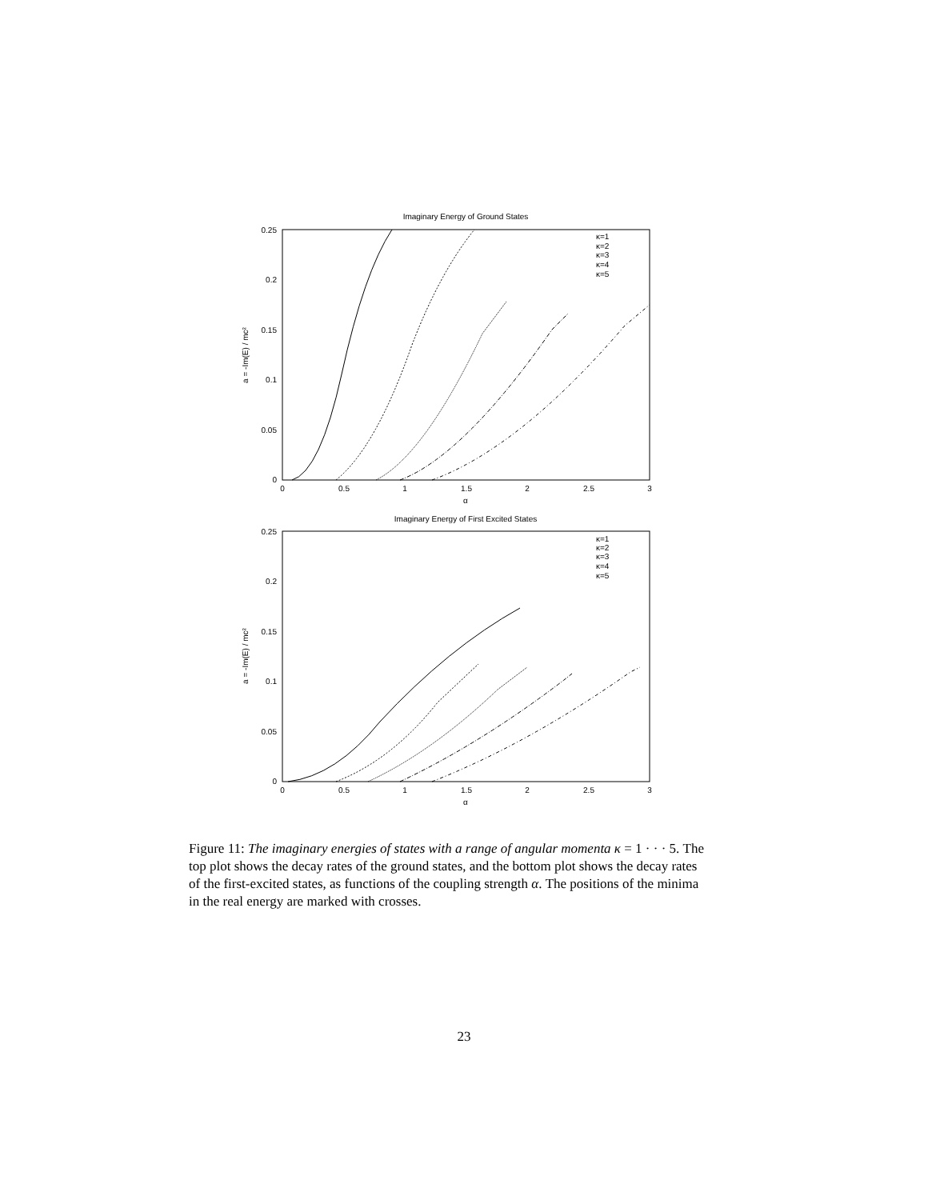Imaginary Energy of Ground States
0.25
0.2
0.15
0.1
0.05
0
0
0.5
1
1.5
2
2.5
3
α
a = -Im(E) / mc²
κ=1
κ=2
κ=3
κ=4
κ=5
Imaginary Energy of First Excited States
0.25
0.2
0.15
0.1
0.05
0
0
0.5
1
1.5
2
2.5
3
α
a = -Im(E) / mc²
κ=1
κ=2
κ=3
κ=4
κ=5
Figure 11: The imaginary energies of states with a range of angular momenta κ = 1 · · · 5. The top plot shows the decay rates of the ground states, and the bottom plot shows the decay rates of the first-excited states, as functions of the coupling strength α. The positions of the minima in the real energy are marked with crosses.
23